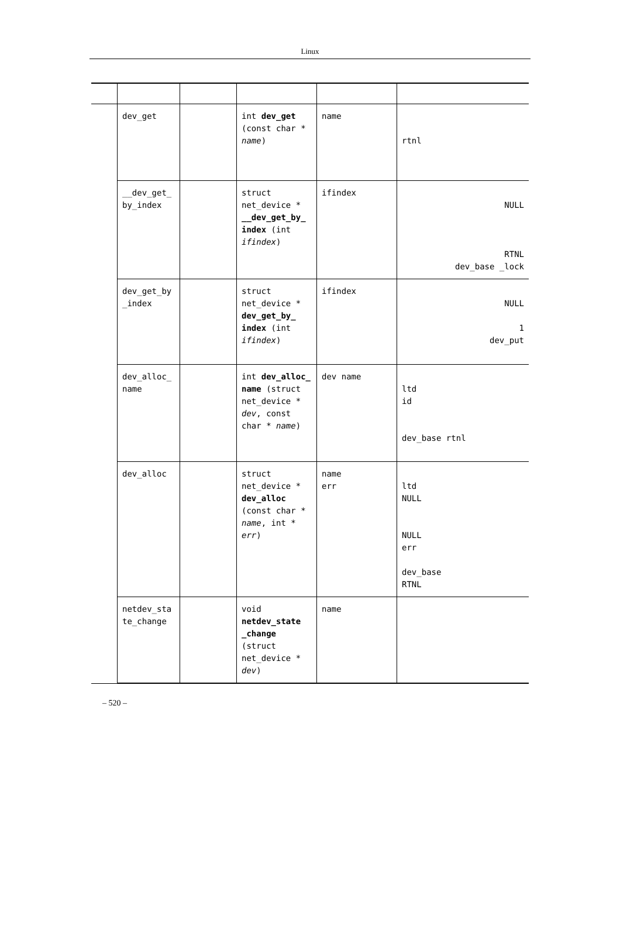Linux
| | dev_get | | int dev_get (const char * name ) | name | rtnl |
| | __dev_get_ by_index | | struct net_device * __dev_get_by_ index (int ifindex ) | ifindex | NULL RTNL dev_base _lock |
| | dev_get_by _index | | struct net_device * dev_get_by_ index (int ifindex ) | ifindex | NULL 1 dev_put |
| | dev_alloc_ name | | int dev_alloc_ name (struct net_device * dev , const char * name ) | dev name | ltd id dev_base rtnl |
| | dev_alloc | | struct net_device * dev_alloc (const char * name , int * err ) | name err | ltd NULL NULL err dev_base RTNL |
| | netdev_sta te_change | | void netdev_state _change (struct net_device * dev ) | name | |
– 520 –